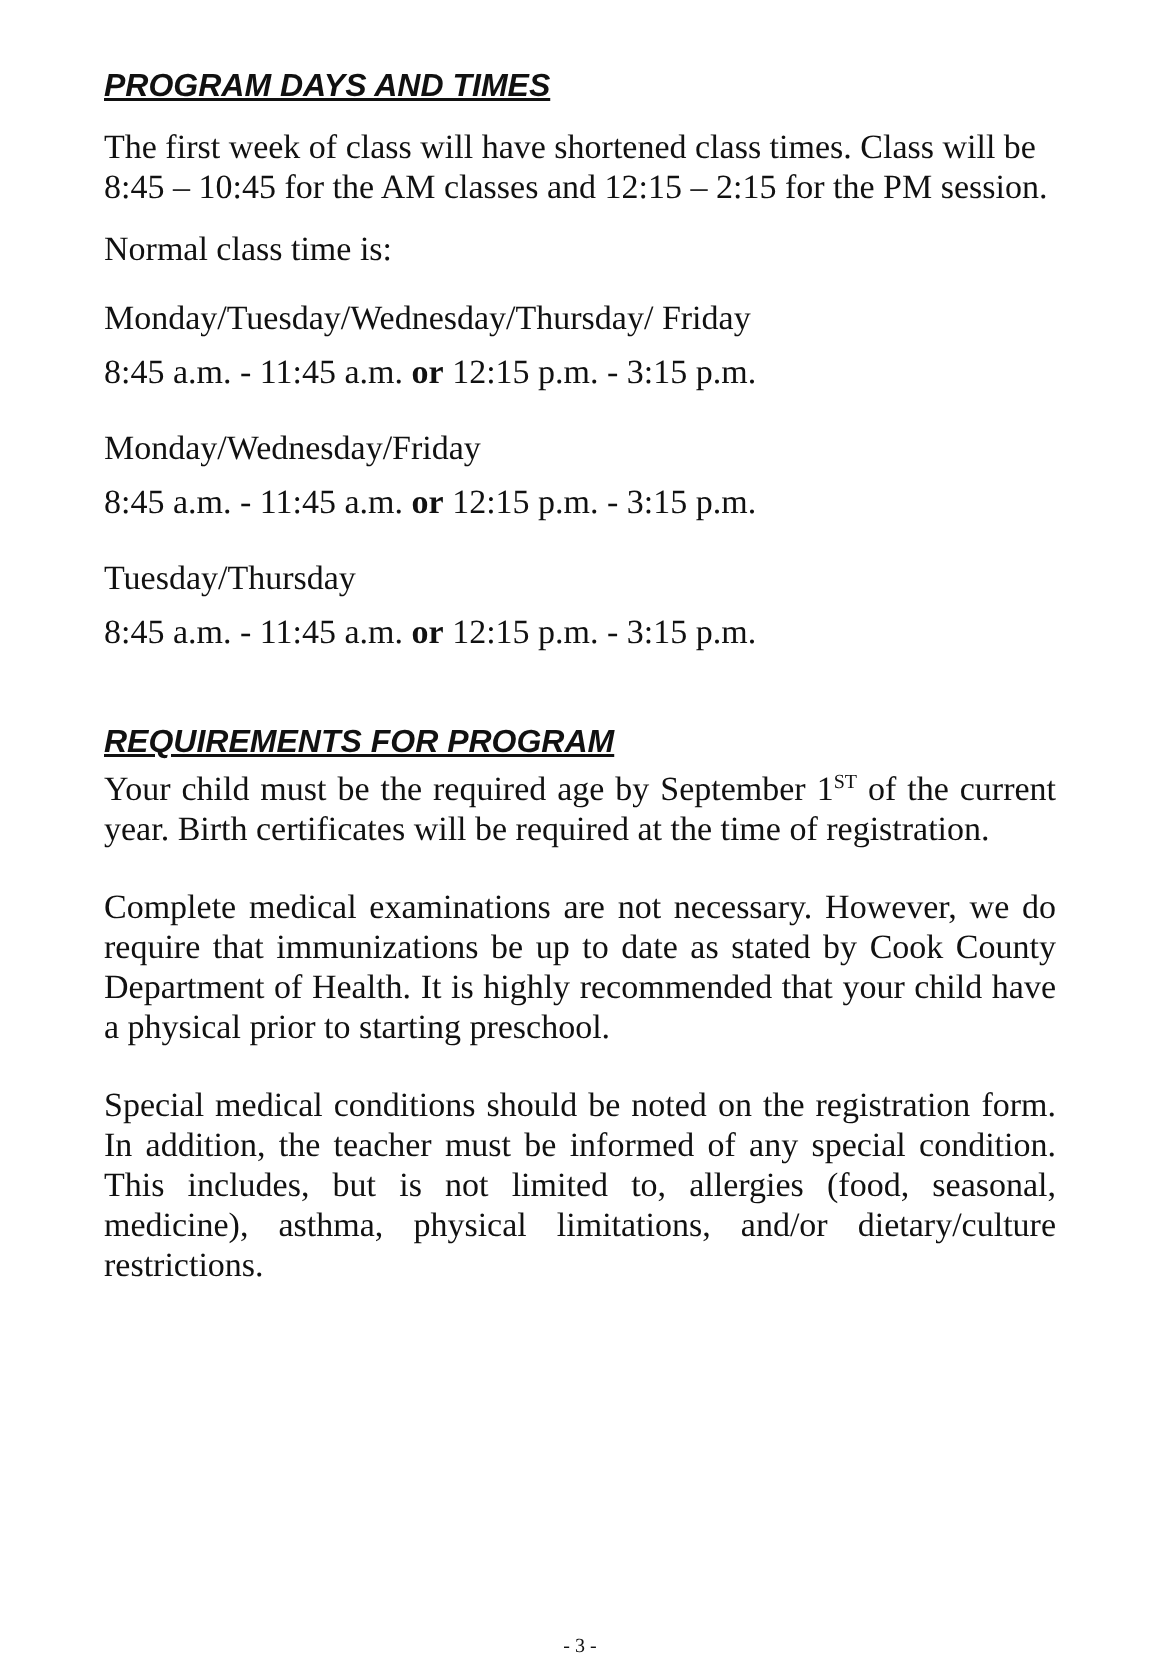PROGRAM DAYS AND TIMES
The first week of class will have shortened class times. Class will be 8:45 – 10:45 for the AM classes and 12:15 – 2:15 for the PM session.
Normal class time is:
Monday/Tuesday/Wednesday/Thursday/ Friday
8:45 a.m. - 11:45 a.m. or 12:15 p.m. - 3:15 p.m.
Monday/Wednesday/Friday
8:45 a.m. - 11:45 a.m. or 12:15 p.m. - 3:15 p.m.
Tuesday/Thursday
8:45 a.m. - 11:45 a.m. or 12:15 p.m. - 3:15 p.m.
REQUIREMENTS FOR PROGRAM
Your child must be the required age by September 1<sup>ST</sup> of the current year. Birth certificates will be required at the time of registration.
Complete medical examinations are not necessary. However, we do require that immunizations be up to date as stated by Cook County Department of Health. It is highly recommended that your child have a physical prior to starting preschool.
Special medical conditions should be noted on the registration form. In addition, the teacher must be informed of any special condition. This includes, but is not limited to, allergies (food, seasonal, medicine), asthma, physical limitations, and/or dietary/culture restrictions.
- 3 -